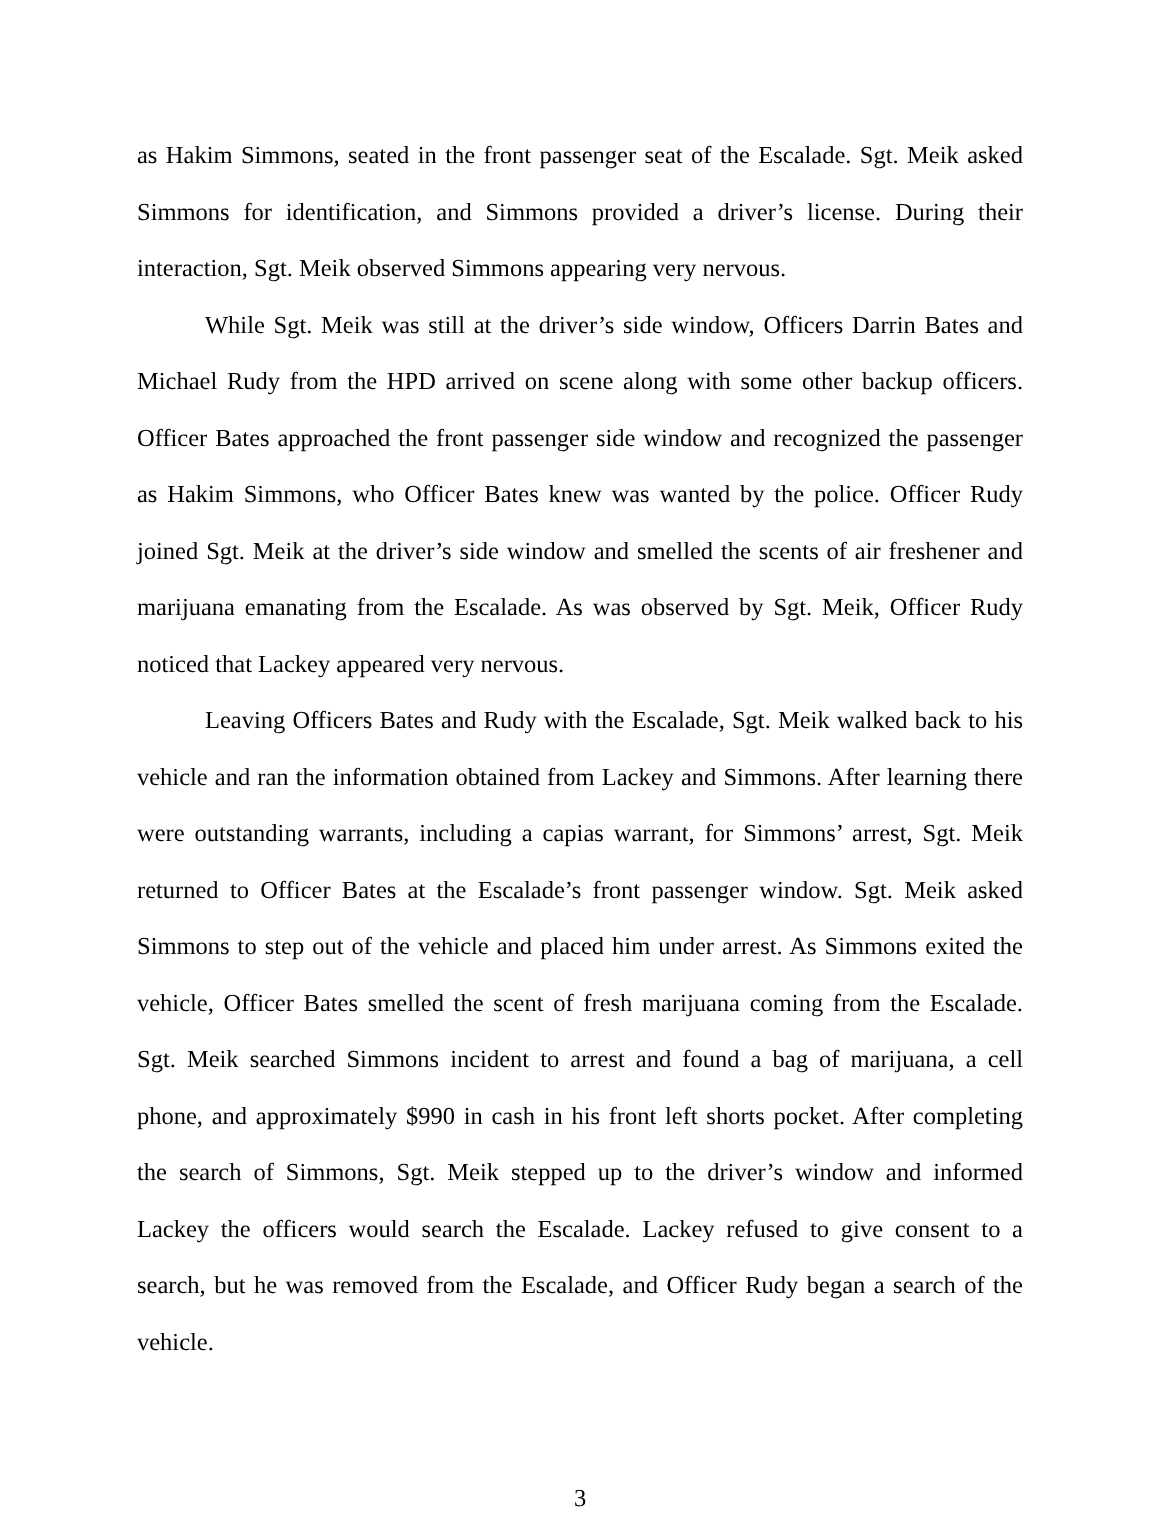as Hakim Simmons, seated in the front passenger seat of the Escalade. Sgt. Meik asked Simmons for identification, and Simmons provided a driver’s license. During their interaction, Sgt. Meik observed Simmons appearing very nervous.
While Sgt. Meik was still at the driver’s side window, Officers Darrin Bates and Michael Rudy from the HPD arrived on scene along with some other backup officers. Officer Bates approached the front passenger side window and recognized the passenger as Hakim Simmons, who Officer Bates knew was wanted by the police. Officer Rudy joined Sgt. Meik at the driver’s side window and smelled the scents of air freshener and marijuana emanating from the Escalade. As was observed by Sgt. Meik, Officer Rudy noticed that Lackey appeared very nervous.
Leaving Officers Bates and Rudy with the Escalade, Sgt. Meik walked back to his vehicle and ran the information obtained from Lackey and Simmons. After learning there were outstanding warrants, including a capias warrant, for Simmons’ arrest, Sgt. Meik returned to Officer Bates at the Escalade’s front passenger window. Sgt. Meik asked Simmons to step out of the vehicle and placed him under arrest. As Simmons exited the vehicle, Officer Bates smelled the scent of fresh marijuana coming from the Escalade. Sgt. Meik searched Simmons incident to arrest and found a bag of marijuana, a cell phone, and approximately $990 in cash in his front left shorts pocket. After completing the search of Simmons, Sgt. Meik stepped up to the driver’s window and informed Lackey the officers would search the Escalade. Lackey refused to give consent to a search, but he was removed from the Escalade, and Officer Rudy began a search of the vehicle.
3